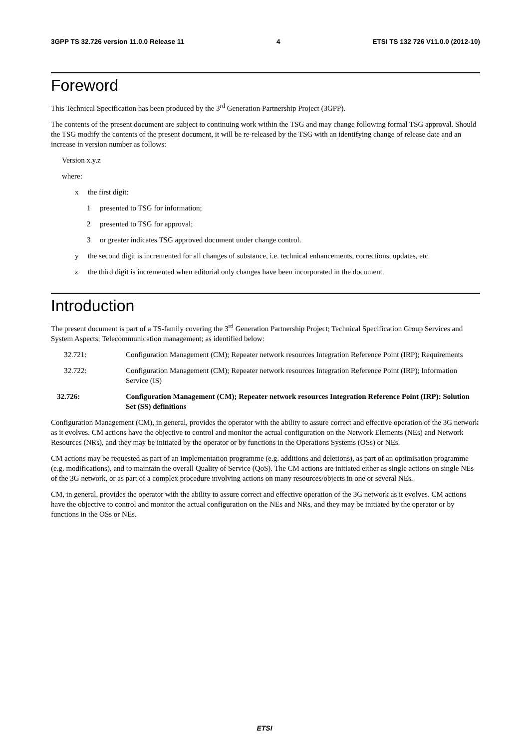3GPP TS 32.726 version 11.0.0 Release 11 4 ETSI TS 132 726 V11.0.0 (2012-10)
Foreword
This Technical Specification has been produced by the 3<sup>rd</sup> Generation Partnership Project (3GPP).
The contents of the present document are subject to continuing work within the TSG and may change following formal TSG approval. Should the TSG modify the contents of the present document, it will be re-released by the TSG with an identifying change of release date and an increase in version number as follows:
Version x.y.z
where:
x the first digit:
1 presented to TSG for information;
2 presented to TSG for approval;
3 or greater indicates TSG approved document under change control.
y the second digit is incremented for all changes of substance, i.e. technical enhancements, corrections, updates, etc.
z the third digit is incremented when editorial only changes have been incorporated in the document.
Introduction
The present document is part of a TS-family covering the 3<sup>rd</sup> Generation Partnership Project; Technical Specification Group Services and System Aspects; Telecommunication management; as identified below:
32.721: Configuration Management (CM); Repeater network resources Integration Reference Point (IRP); Requirements
32.722: Configuration Management (CM); Repeater network resources Integration Reference Point (IRP); Information Service (IS)
32.726: Configuration Management (CM); Repeater network resources Integration Reference Point (IRP): Solution Set (SS) definitions
Configuration Management (CM), in general, provides the operator with the ability to assure correct and effective operation of the 3G network as it evolves. CM actions have the objective to control and monitor the actual configuration on the Network Elements (NEs) and Network Resources (NRs), and they may be initiated by the operator or by functions in the Operations Systems (OSs) or NEs.
CM actions may be requested as part of an implementation programme (e.g. additions and deletions), as part of an optimisation programme (e.g. modifications), and to maintain the overall Quality of Service (QoS). The CM actions are initiated either as single actions on single NEs of the 3G network, or as part of a complex procedure involving actions on many resources/objects in one or several NEs.
CM, in general, provides the operator with the ability to assure correct and effective operation of the 3G network as it evolves. CM actions have the objective to control and monitor the actual configuration on the NEs and NRs, and they may be initiated by the operator or by functions in the OSs or NEs.
ETSI